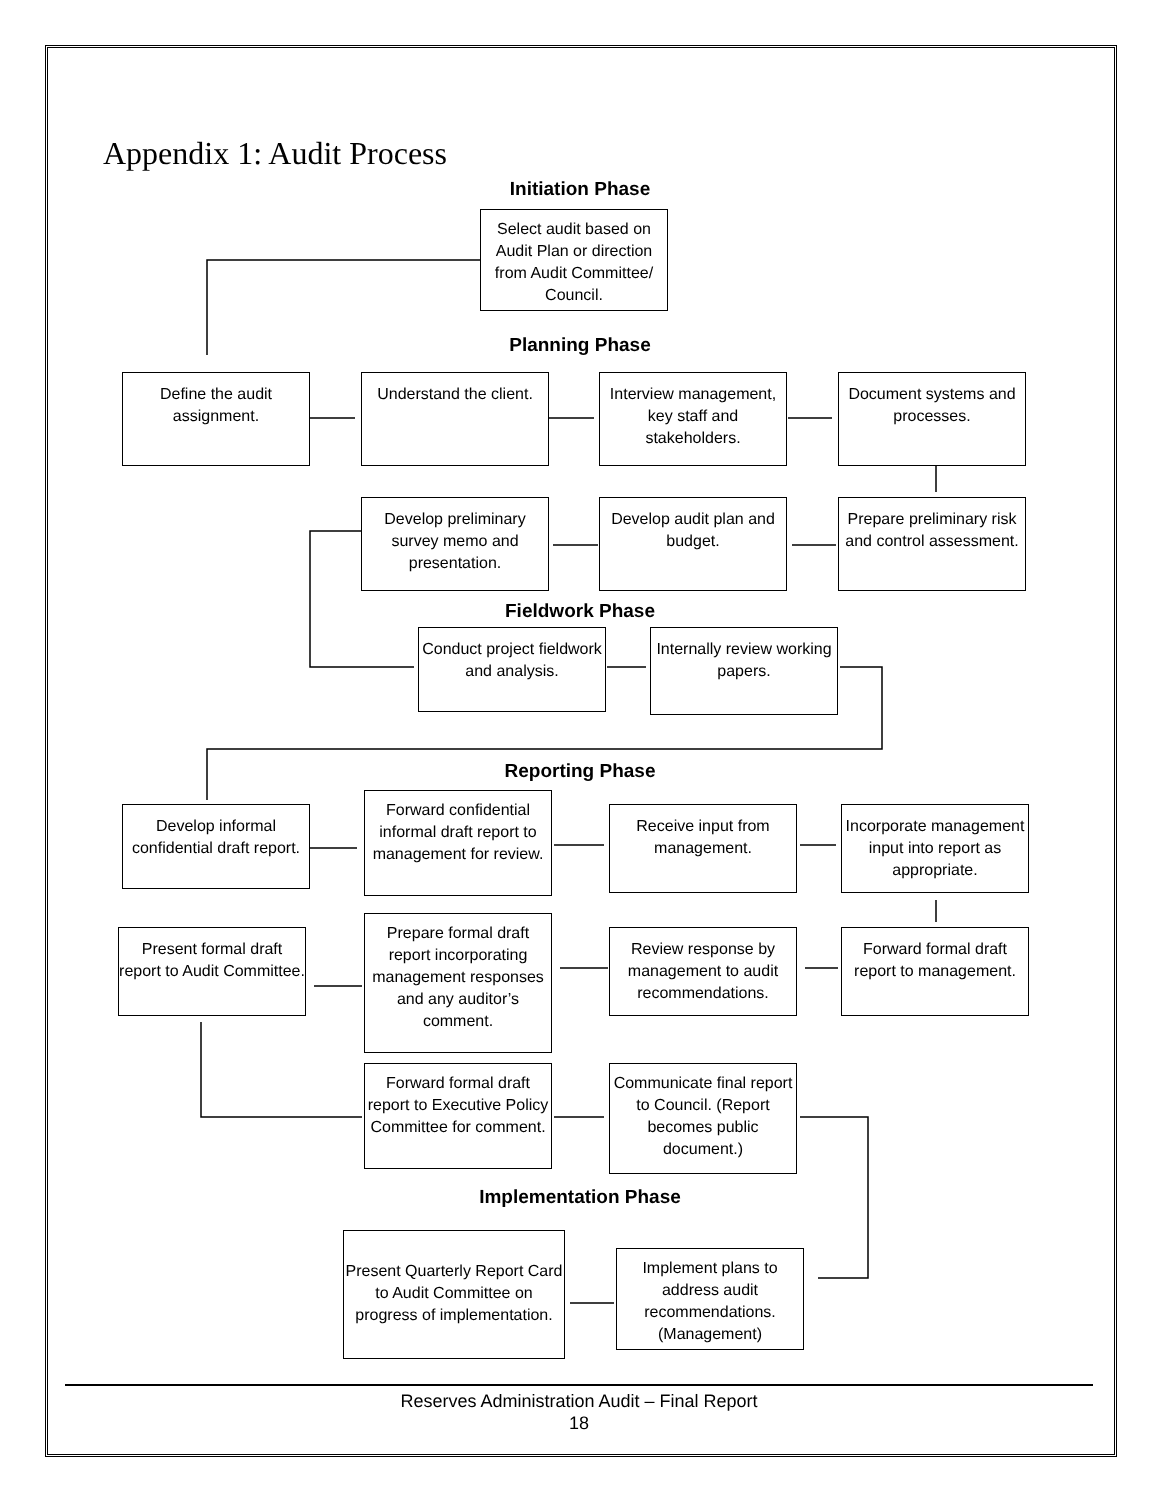Appendix 1: Audit Process
Initiation Phase
Select audit based on Audit Plan or direction from Audit Committee/ Council.
Planning Phase
Define the audit assignment.
Understand the client.
Interview management, key staff and stakeholders.
Document systems and processes.
Develop preliminary survey memo and presentation.
Develop audit plan and budget.
Prepare preliminary risk and control assessment.
Fieldwork Phase
Conduct project fieldwork and analysis.
Internally review working papers.
Reporting Phase
Develop informal confidential draft report.
Forward confidential informal draft report to management for review.
Receive input from management.
Incorporate management input into report as appropriate.
Present formal draft report to Audit Committee.
Prepare formal draft report incorporating management responses and any auditor’s comment.
Review response by management to audit recommendations.
Forward formal draft report to management.
Forward formal draft report to Executive Policy Committee for comment.
Communicate final report to Council. (Report becomes public document.)
Implementation Phase
Present Quarterly Report Card to Audit Committee on progress of implementation.
Implement plans to address audit recommendations. (Management)
Reserves Administration Audit – Final Report
18